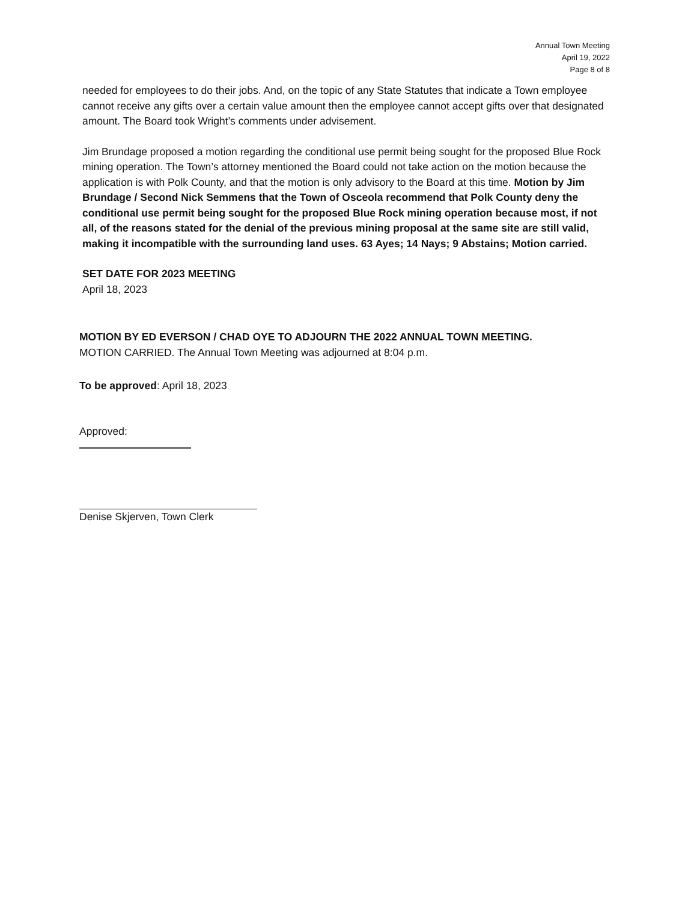Annual Town Meeting
April 19, 2022
Page 8 of 8
needed for employees to do their jobs. And, on the topic of any State Statutes that indicate a Town employee cannot receive any gifts over a certain value amount then the employee cannot accept gifts over that designated amount. The Board took Wright’s comments under advisement.
Jim Brundage proposed a motion regarding the conditional use permit being sought for the proposed Blue Rock mining operation. The Town’s attorney mentioned the Board could not take action on the motion because the application is with Polk County, and that the motion is only advisory to the Board at this time. Motion by Jim Brundage / Second Nick Semmens that the Town of Osceola recommend that Polk County deny the conditional use permit being sought for the proposed Blue Rock mining operation because most, if not all, of the reasons stated for the denial of the previous mining proposal at the same site are still valid, making it incompatible with the surrounding land uses. 63 Ayes; 14 Nays; 9 Abstains; Motion carried.
SET DATE FOR 2023 MEETING
April 18, 2023
MOTION BY ED EVERSON / CHAD OYE TO ADJOURN THE 2022 ANNUAL TOWN MEETING.
MOTION CARRIED. The Annual Town Meeting was adjourned at 8:04 p.m.
To be approved: April 18, 2023
Approved:
Denise Skjerven, Town Clerk